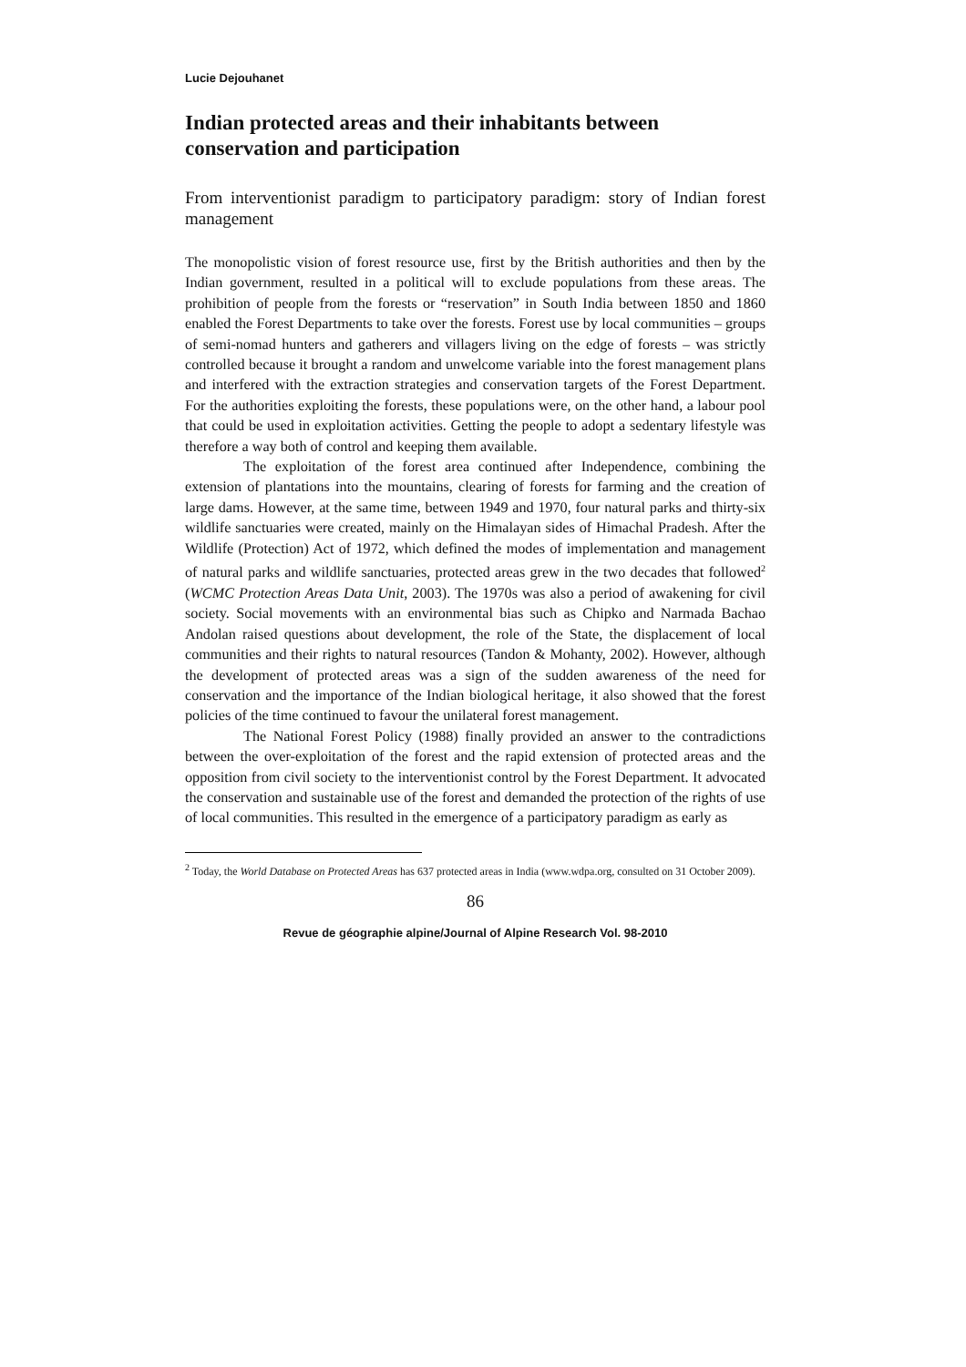Lucie Dejouhanet
Indian protected areas and their inhabitants between conservation and participation
From interventionist paradigm to participatory paradigm: story of Indian forest management
The monopolistic vision of forest resource use, first by the British authorities and then by the Indian government, resulted in a political will to exclude populations from these areas. The prohibition of people from the forests or “reservation” in South India between 1850 and 1860 enabled the Forest Departments to take over the forests. Forest use by local communities – groups of semi-nomad hunters and gatherers and villagers living on the edge of forests – was strictly controlled because it brought a random and unwelcome variable into the forest management plans and interfered with the extraction strategies and conservation targets of the Forest Department. For the authorities exploiting the forests, these populations were, on the other hand, a labour pool that could be used in exploitation activities. Getting the people to adopt a sedentary lifestyle was therefore a way both of control and keeping them available.
The exploitation of the forest area continued after Independence, combining the extension of plantations into the mountains, clearing of forests for farming and the creation of large dams. However, at the same time, between 1949 and 1970, four natural parks and thirty-six wildlife sanctuaries were created, mainly on the Himalayan sides of Himachal Pradesh. After the Wildlife (Protection) Act of 1972, which defined the modes of implementation and management of natural parks and wildlife sanctuaries, protected areas grew in the two decades that followed<sup>2</sup> (WCMC Protection Areas Data Unit, 2003). The 1970s was also a period of awakening for civil society. Social movements with an environmental bias such as Chipko and Narmada Bachao Andolan raised questions about development, the role of the State, the displacement of local communities and their rights to natural resources (Tandon & Mohanty, 2002). However, although the development of protected areas was a sign of the sudden awareness of the need for conservation and the importance of the Indian biological heritage, it also showed that the forest policies of the time continued to favour the unilateral forest management.
The National Forest Policy (1988) finally provided an answer to the contradictions between the over-exploitation of the forest and the rapid extension of protected areas and the opposition from civil society to the interventionist control by the Forest Department. It advocated the conservation and sustainable use of the forest and demanded the protection of the rights of use of local communities. This resulted in the emergence of a participatory paradigm as early as
<sup>2</sup> Today, the World Database on Protected Areas has 637 protected areas in India (www.wdpa.org, consulted on 31 October 2009).
86
Revue de géographie alpine/Journal of Alpine Research Vol. 98-2010